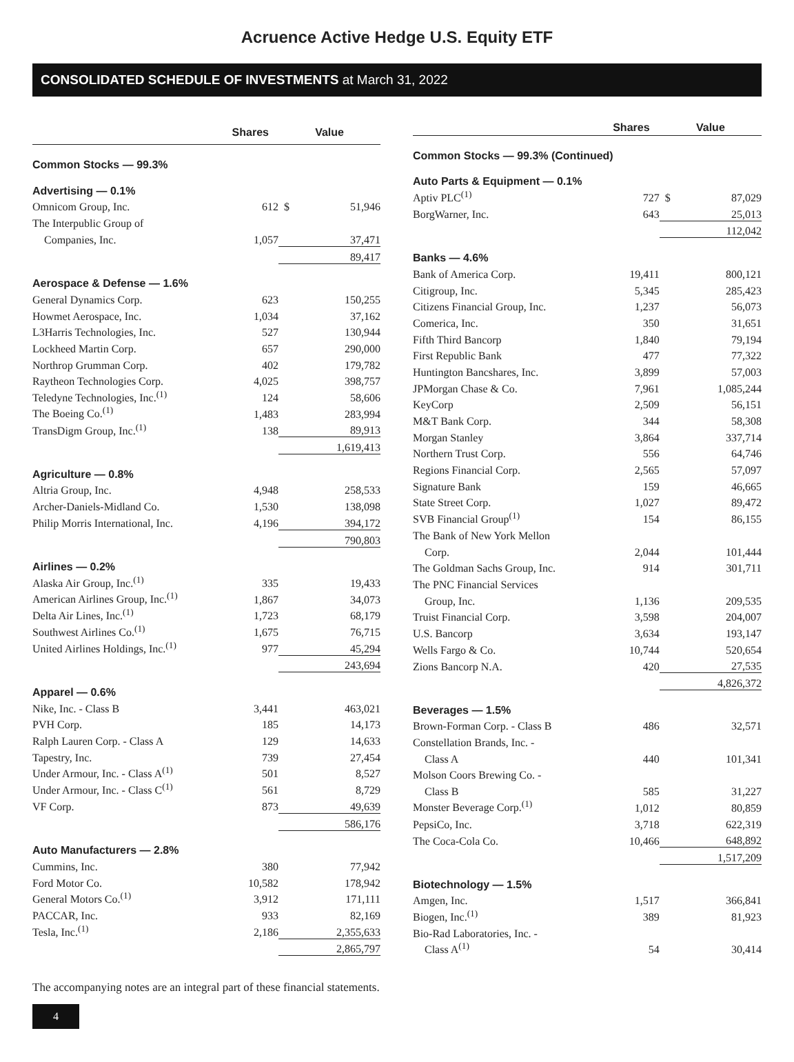Acruence Active Hedge U.S. Equity ETF
CONSOLIDATED SCHEDULE OF INVESTMENTS at March 31, 2022
| | Shares | Value | |
| --- | --- | --- | --- |
| Common Stocks — 99.3% | | | |
| Advertising — 0.1% | | | |
| Omnicom Group, Inc. | 612 | $ | 51,946 |
| The Interpublic Group of | | | |
| Companies, Inc. | 1,057 | | 37,471 |
| | | | 89,417 |
| Aerospace & Defense — 1.6% | | | |
| General Dynamics Corp. | 623 | | 150,255 |
| Howmet Aerospace, Inc. | 1,034 | | 37,162 |
| L3Harris Technologies, Inc. | 527 | | 130,944 |
| Lockheed Martin Corp. | 657 | | 290,000 |
| Northrop Grumman Corp. | 402 | | 179,782 |
| Raytheon Technologies Corp. | 4,025 | | 398,757 |
| Teledyne Technologies, Inc.<sup>(1)</sup> | 124 | | 58,606 |
| The Boeing Co.<sup>(1)</sup> | 1,483 | | 283,994 |
| TransDigm Group, Inc.<sup>(1)</sup> | 138 | | 89,913 |
| | | | 1,619,413 |
| Agriculture — 0.8% | | | |
| Altria Group, Inc. | 4,948 | | 258,533 |
| Archer-Daniels-Midland Co. | 1,530 | | 138,098 |
| Philip Morris International, Inc. | 4,196 | | 394,172 |
| | | | 790,803 |
| Airlines — 0.2% | | | |
| Alaska Air Group, Inc.<sup>(1)</sup> | 335 | | 19,433 |
| American Airlines Group, Inc.<sup>(1)</sup> | 1,867 | | 34,073 |
| Delta Air Lines, Inc.<sup>(1)</sup> | 1,723 | | 68,179 |
| Southwest Airlines Co.<sup>(1)</sup> | 1,675 | | 76,715 |
| United Airlines Holdings, Inc.<sup>(1)</sup> | 977 | | 45,294 |
| | | | 243,694 |
| Apparel — 0.6% | | | |
| Nike, Inc. - Class B | 3,441 | | 463,021 |
| PVH Corp. | 185 | | 14,173 |
| Ralph Lauren Corp. - Class A | 129 | | 14,633 |
| Tapestry, Inc. | 739 | | 27,454 |
| Under Armour, Inc. - Class A<sup>(1)</sup> | 501 | | 8,527 |
| Under Armour, Inc. - Class C<sup>(1)</sup> | 561 | | 8,729 |
| VF Corp. | 873 | | 49,639 |
| | | | 586,176 |
| Auto Manufacturers — 2.8% | | | |
| Cummins, Inc. | 380 | | 77,942 |
| Ford Motor Co. | 10,582 | | 178,942 |
| General Motors Co.<sup>(1)</sup> | 3,912 | | 171,111 |
| PACCAR, Inc. | 933 | | 82,169 |
| Tesla, Inc.<sup>(1)</sup> | 2,186 | | 2,355,633 |
| | | | 2,865,797 |
| | Shares | Value | |
| --- | --- | --- | --- |
| Common Stocks — 99.3% (Continued) | | | |
| Auto Parts & Equipment — 0.1% | | | |
| Aptiv PLC<sup>(1)</sup> | 727 | $ | 87,029 |
| BorgWarner, Inc. | 643 | | 25,013 |
| | | | 112,042 |
| Banks — 4.6% | | | |
| Bank of America Corp. | 19,411 | | 800,121 |
| Citigroup, Inc. | 5,345 | | 285,423 |
| Citizens Financial Group, Inc. | 1,237 | | 56,073 |
| Comerica, Inc. | 350 | | 31,651 |
| Fifth Third Bancorp | 1,840 | | 79,194 |
| First Republic Bank | 477 | | 77,322 |
| Huntington Bancshares, Inc. | 3,899 | | 57,003 |
| JPMorgan Chase & Co. | 7,961 | | 1,085,244 |
| KeyCorp | 2,509 | | 56,151 |
| M&T Bank Corp. | 344 | | 58,308 |
| Morgan Stanley | 3,864 | | 337,714 |
| Northern Trust Corp. | 556 | | 64,746 |
| Regions Financial Corp. | 2,565 | | 57,097 |
| Signature Bank | 159 | | 46,665 |
| State Street Corp. | 1,027 | | 89,472 |
| SVB Financial Group<sup>(1)</sup> | 154 | | 86,155 |
| The Bank of New York Mellon | | | |
| Corp. | 2,044 | | 101,444 |
| The Goldman Sachs Group, Inc. | 914 | | 301,711 |
| The PNC Financial Services | | | |
| Group, Inc. | 1,136 | | 209,535 |
| Truist Financial Corp. | 3,598 | | 204,007 |
| U.S. Bancorp | 3,634 | | 193,147 |
| Wells Fargo & Co. | 10,744 | | 520,654 |
| Zions Bancorp N.A. | 420 | | 27,535 |
| | | | 4,826,372 |
| Beverages — 1.5% | | | |
| Brown-Forman Corp. - Class B | 486 | | 32,571 |
| Constellation Brands, Inc. - | | | |
| Class A | 440 | | 101,341 |
| Molson Coors Brewing Co. - | | | |
| Class B | 585 | | 31,227 |
| Monster Beverage Corp.<sup>(1)</sup> | 1,012 | | 80,859 |
| PepsiCo, Inc. | 3,718 | | 622,319 |
| The Coca-Cola Co. | 10,466 | | 648,892 |
| | | | 1,517,209 |
| Biotechnology — 1.5% | | | |
| Amgen, Inc. | 1,517 | | 366,841 |
| Biogen, Inc.<sup>(1)</sup> | 389 | | 81,923 |
| Bio-Rad Laboratories, Inc. - | | | |
| Class A<sup>(1)</sup> | 54 | | 30,414 |
The accompanying notes are an integral part of these financial statements.
4